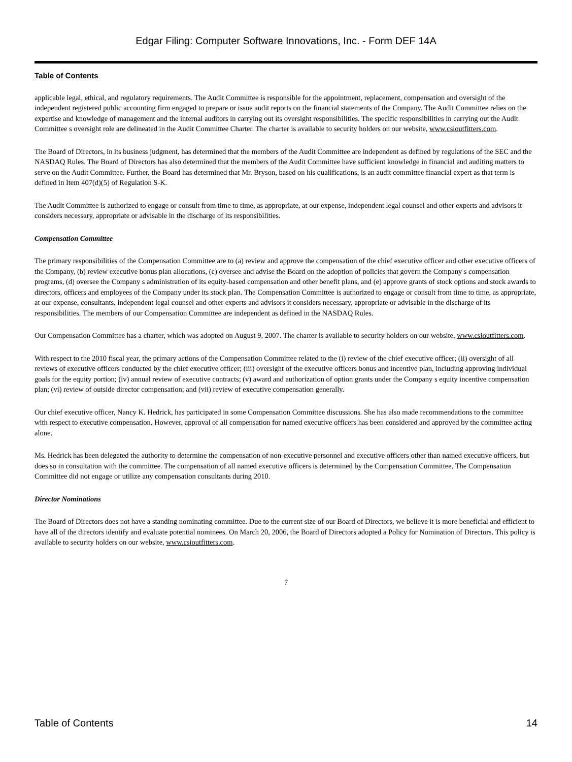Edgar Filing: Computer Software Innovations, Inc. - Form DEF 14A
Table of Contents
applicable legal, ethical, and regulatory requirements. The Audit Committee is responsible for the appointment, replacement, compensation and oversight of the independent registered public accounting firm engaged to prepare or issue audit reports on the financial statements of the Company. The Audit Committee relies on the expertise and knowledge of management and the internal auditors in carrying out its oversight responsibilities. The specific responsibilities in carrying out the Audit Committee s oversight role are delineated in the Audit Committee Charter. The charter is available to security holders on our website, www.csioutfitters.com.
The Board of Directors, in its business judgment, has determined that the members of the Audit Committee are independent as defined by regulations of the SEC and the NASDAQ Rules. The Board of Directors has also determined that the members of the Audit Committee have sufficient knowledge in financial and auditing matters to serve on the Audit Committee. Further, the Board has determined that Mr. Bryson, based on his qualifications, is an audit committee financial expert as that term is defined in Item 407(d)(5) of Regulation S-K.
The Audit Committee is authorized to engage or consult from time to time, as appropriate, at our expense, independent legal counsel and other experts and advisors it considers necessary, appropriate or advisable in the discharge of its responsibilities.
Compensation Committee
The primary responsibilities of the Compensation Committee are to (a) review and approve the compensation of the chief executive officer and other executive officers of the Company, (b) review executive bonus plan allocations, (c) oversee and advise the Board on the adoption of policies that govern the Company s compensation programs, (d) oversee the Company s administration of its equity-based compensation and other benefit plans, and (e) approve grants of stock options and stock awards to directors, officers and employees of the Company under its stock plan. The Compensation Committee is authorized to engage or consult from time to time, as appropriate, at our expense, consultants, independent legal counsel and other experts and advisors it considers necessary, appropriate or advisable in the discharge of its responsibilities. The members of our Compensation Committee are independent as defined in the NASDAQ Rules.
Our Compensation Committee has a charter, which was adopted on August 9, 2007. The charter is available to security holders on our website, www.csioutfitters.com.
With respect to the 2010 fiscal year, the primary actions of the Compensation Committee related to the (i) review of the chief executive officer; (ii) oversight of all reviews of executive officers conducted by the chief executive officer; (iii) oversight of the executive officers bonus and incentive plan, including approving individual goals for the equity portion; (iv) annual review of executive contracts; (v) award and authorization of option grants under the Company s equity incentive compensation plan; (vi) review of outside director compensation; and (vii) review of executive compensation generally.
Our chief executive officer, Nancy K. Hedrick, has participated in some Compensation Committee discussions. She has also made recommendations to the committee with respect to executive compensation. However, approval of all compensation for named executive officers has been considered and approved by the committee acting alone.
Ms. Hedrick has been delegated the authority to determine the compensation of non-executive personnel and executive officers other than named executive officers, but does so in consultation with the committee. The compensation of all named executive officers is determined by the Compensation Committee. The Compensation Committee did not engage or utilize any compensation consultants during 2010.
Director Nominations
The Board of Directors does not have a standing nominating committee. Due to the current size of our Board of Directors, we believe it is more beneficial and efficient to have all of the directors identify and evaluate potential nominees. On March 20, 2006, the Board of Directors adopted a Policy for Nomination of Directors. This policy is available to security holders on our website, www.csioutfitters.com.
7
Table of Contents 14